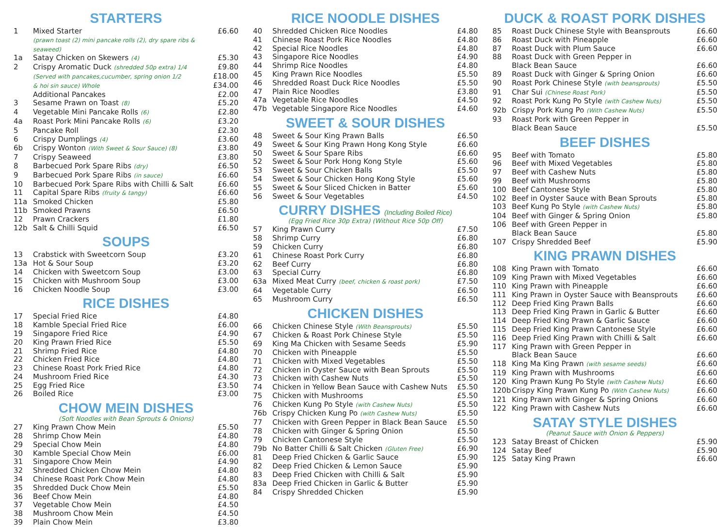STARTERS
| 1 | Mixed Starter (prawn toast (2) mini pancake rolls (2), dry spare ribs & seaweed) | £6.60 |
| 1a | Satay Chicken on Skewers (4) | £5.30 |
| 2 | Crispy Aromatic Duck (shredded 50p extra) 1/4 | £9.80 |
| | (Served with pancakes,cucumber, spring onion 1/2 | £18.00 |
| | & hoi sin sauce) Whole | £34.00 |
| | Additional Pancakes | £2.00 |
| 3 | Sesame Prawn on Toast (8) | £5.20 |
| 4 | Vegetable Mini Pancake Rolls (6) | £2.80 |
| 4a | Roast Pork Mini Pancake Rolls (6) | £3.20 |
| 5 | Pancake Roll | £2.30 |
| 6 | Crispy Dumplings (4) | £3.60 |
| 6b | Crispy Wonton (With Sweet & Sour Sauce) (8) | £3.80 |
| 7 | Crispy Seaweed | £3.80 |
| 8 | Barbecued Pork Spare Ribs (dry) | £6.50 |
| 9 | Barbecued Pork Spare Ribs (in sauce) | £6.60 |
| 10 | Barbecued Pork Spare Ribs with Chilli & Salt | £6.60 |
| 11 | Capital Spare Ribs (fruity & tangy) | £6.60 |
| 11a | Smoked Chicken | £5.80 |
| 11b | Smoked Prawns | £6.50 |
| 12 | Prawn Crackers | £1.80 |
| 12b | Salt & Chilli Squid | £6.50 |
SOUPS
| 13 | Crabstick with Sweetcorn Soup | £3.20 |
| 13a | Hot & Sour Soup | £3.20 |
| 14 | Chicken with Sweetcorn Soup | £3.00 |
| 15 | Chicken with Mushroom Soup | £3.00 |
| 16 | Chicken Noodle Soup | £3.00 |
RICE DISHES
| 17 | Special Fried Rice | £4.80 |
| 18 | Kamble Special Fried Rice | £6.00 |
| 19 | Singapore Fried Rice | £4.90 |
| 20 | King Prawn Fried Rice | £5.50 |
| 21 | Shrimp Fried Rice | £4.80 |
| 22 | Chicken Fried Rice | £4.80 |
| 23 | Chinese Roast Pork Fried Rice | £4.80 |
| 24 | Mushroom Fried Rice | £4.30 |
| 25 | Egg Fried Rice | £3.50 |
| 26 | Boiled Rice | £3.00 |
CHOW MEIN DISHES
(Soft Noodles with Bean Sprouts & Onions)
| 27 | King Prawn Chow Mein | £5.50 |
| 28 | Shrimp Chow Mein | £4.80 |
| 29 | Special Chow Mein | £4.80 |
| 30 | Kamble Special Chow Mein | £6.00 |
| 31 | Singapore Chow Mein | £4.90 |
| 32 | Shredded Chicken Chow Mein | £4.80 |
| 34 | Chinese Roast Pork Chow Mein | £4.80 |
| 35 | Shredded Duck Chow Mein | £5.50 |
| 36 | Beef Chow Mein | £4.80 |
| 37 | Vegetable Chow Mein | £4.50 |
| 38 | Mushroom Chow Mein | £4.50 |
| 39 | Plain Chow Mein | £3.80 |
RICE NOODLE DISHES
| 40 | Shredded Chicken Rice Noodles | £4.80 |
| 41 | Chinese Roast Pork Rice Noodles | £4.80 |
| 42 | Special Rice Noodles | £4.80 |
| 43 | Singapore Rice Noodles | £4.90 |
| 44 | Shrimp Rice Noodles | £4.80 |
| 45 | King Prawn Rice Noodles | £5.50 |
| 46 | Shredded Roast Duck Rice Noodles | £5.50 |
| 47 | Plain Rice Noodles | £3.80 |
| 47a | Vegetable Rice Noodles | £4.50 |
| 47b | Vegetable Singapore Rice Noodles | £4.60 |
SWEET & SOUR DISHES
| 48 | Sweet & Sour King Prawn Balls | £6.50 |
| 49 | Sweet & Sour King Prawn Hong Kong Style | £6.60 |
| 50 | Sweet & Sour Spare Ribs | £6.60 |
| 52 | Sweet & Sour Pork Hong Kong Style | £5.60 |
| 53 | Sweet & Sour Chicken Balls | £5.50 |
| 54 | Sweet & Sour Chicken Hong Kong Style | £5.60 |
| 55 | Sweet & Sour Sliced Chicken in Batter | £5.60 |
| 56 | Sweet & Sour Vegetables | £4.50 |
CURRY DISHES (Including Boiled Rice)
(Egg Fried Rice 30p Extra) (Without Rice 50p Off)
| 57 | King Prawn Curry | £7.50 |
| 58 | Shrimp Curry | £6.80 |
| 59 | Chicken Curry | £6.80 |
| 61 | Chinese Roast Pork Curry | £6.80 |
| 62 | Beef Curry | £6.80 |
| 63 | Special Curry | £6.80 |
| 63a | Mixed Meat Curry (beef, chicken & roast pork) | £7.50 |
| 64 | Vegetable Curry | £6.50 |
| 65 | Mushroom Curry | £6.50 |
CHICKEN DISHES
| 66 | Chicken Chinese Style (With Beansprouts) | £5.50 |
| 67 | Chicken & Roast Pork Chinese Style | £5.50 |
| 69 | King Ma Chicken with Sesame Seeds | £5.90 |
| 70 | Chicken with Pineapple | £5.50 |
| 71 | Chicken with Mixed Vegetables | £5.50 |
| 72 | Chicken in Oyster Sauce with Bean Sprouts | £5.50 |
| 73 | Chicken with Cashew Nuts | £5.50 |
| 74 | Chicken in Yellow Bean Sauce with Cashew Nuts | £5.50 |
| 75 | Chicken with Mushrooms | £5.50 |
| 76 | Chicken Kung Po Style (with Cashew Nuts) | £5.50 |
| 76b | Crispy Chicken Kung Po (with Cashew Nuts) | £5.50 |
| 77 | Chicken with Green Pepper in Black Bean Sauce | £5.50 |
| 78 | Chicken with Ginger & Spring Onion | £5.50 |
| 79 | Chicken Cantonese Style | £5.50 |
| 79b | No Batter Chilli & Salt Chicken (Gluten Free) | £6.90 |
| 81 | Deep Fried Chicken & Garlic Sauce | £5.90 |
| 82 | Deep Fried Chicken & Lemon Sauce | £5.90 |
| 83 | Deep Fried Chicken with Chilli & Salt | £5.90 |
| 83a | Deep Fried Chicken in Garlic & Butter | £5.90 |
| 84 | Crispy Shredded Chicken | £5.90 |
DUCK & ROAST PORK DISHES
| 85 | Roast Duck Chinese Style with Beansprouts | £6.60 |
| 86 | Roast Duck with Pineapple | £6.60 |
| 87 | Roast Duck with Plum Sauce | £6.60 |
| 88 | Roast Duck with Green Pepper in Black Bean Sauce | £6.60 |
| 89 | Roast Duck with Ginger & Spring Onion | £6.60 |
| 90 | Roast Pork Chinese Style (with beansprouts) | £5.50 |
| 91 | Char Sui (Chinese Roast Pork) | £5.50 |
| 92 | Roast Pork Kung Po Style (with Cashew Nuts) | £5.50 |
| 92b | Crispy Pork Kung Po (With Cashew Nuts) | £5.50 |
| 93 | Roast Pork with Green Pepper in Black Bean Sauce | £5.50 |
BEEF DISHES
| 95 | Beef with Tomato | £5.80 |
| 96 | Beef with Mixed Vegetables | £5.80 |
| 97 | Beef with Cashew Nuts | £5.80 |
| 99 | Beef with Mushrooms | £5.80 |
| 100 | Beef Cantonese Style | £5.80 |
| 102 | Beef in Oyster Sauce with Bean Sprouts | £5.80 |
| 103 | Beef Kung Po Style (with Cashew Nuts) | £5.80 |
| 104 | Beef with Ginger & Spring Onion | £5.80 |
| 106 | Beef with Green Pepper in Black Bean Sauce | £5.80 |
| 107 | Crispy Shredded Beef | £5.90 |
KING PRAWN DISHES
| 108 | King Prawn with Tomato | £6.60 |
| 109 | King Prawn with Mixed Vegetables | £6.60 |
| 110 | King Prawn with Pineapple | £6.60 |
| 111 | King Prawn in Oyster Sauce with Beansprouts | £6.60 |
| 112 | Deep Fried King Prawn Balls | £6.60 |
| 113 | Deep Fried King Prawn in Garlic & Butter | £6.60 |
| 114 | Deep Fried King Prawn & Garlic Sauce | £6.60 |
| 115 | Deep Fried King Prawn Cantonese Style | £6.60 |
| 116 | Deep Fried King Prawn with Chilli & Salt | £6.60 |
| 117 | King Prawn with Green Pepper in Black Bean Sauce | £6.60 |
| 118 | King Ma King Prawn (with sesame seeds) | £6.60 |
| 119 | King Prawn with Mushrooms | £6.60 |
| 120 | King Prawn Kung Po Style (with Cashew Nuts) | £6.60 |
| 120b | Crispy King Prawn Kung Po (With Cashew Nuts) | £6.60 |
| 121 | King Prawn with Ginger & Spring Onions | £6.60 |
| 122 | King Prawn with Cashew Nuts | £6.60 |
SATAY STYLE DISHES
(Peanut Sauce with Onion & Peppers)
| 123 | Satay Breast of Chicken | £5.90 |
| 124 | Satay Beef | £5.90 |
| 125 | Satay King Prawn | £6.60 |